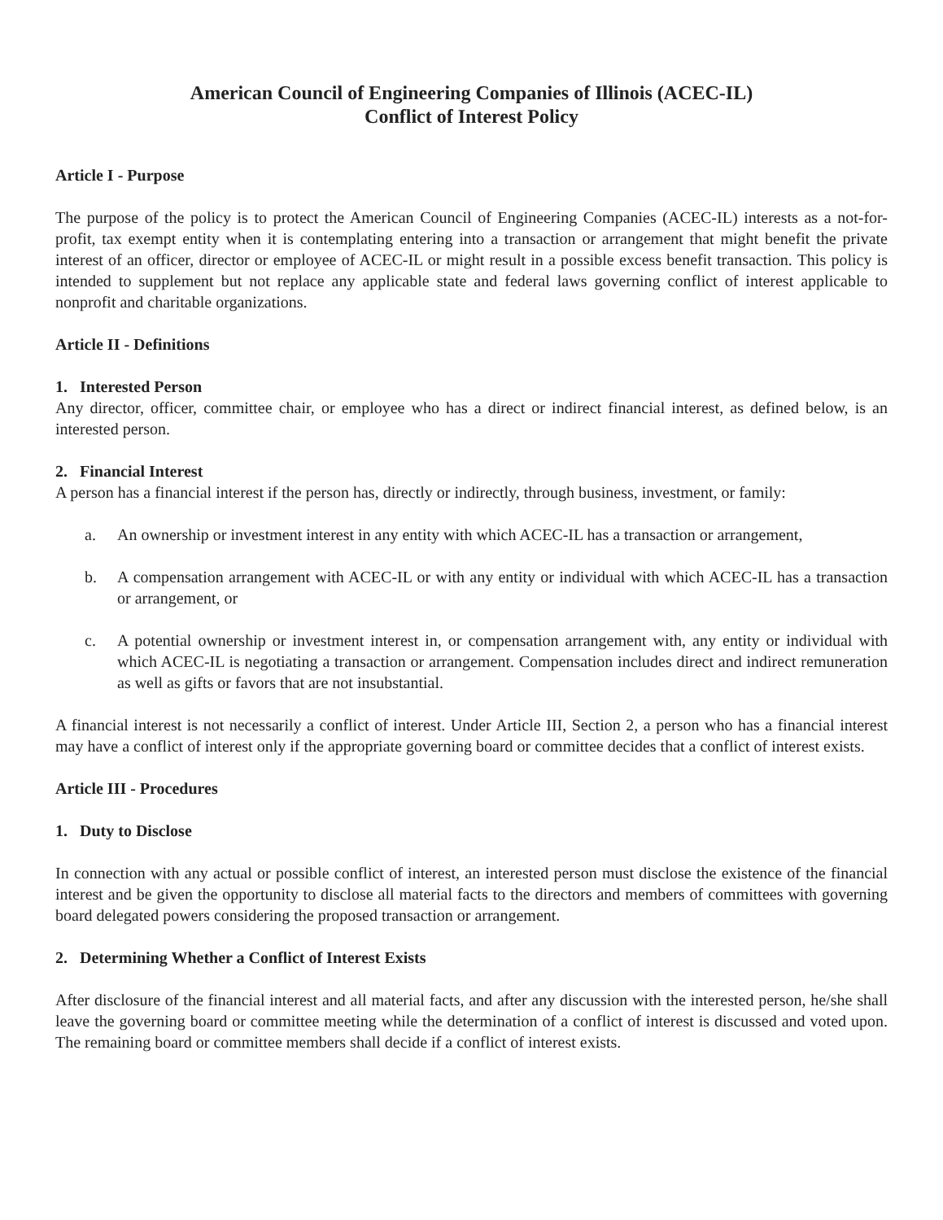American Council of Engineering Companies of Illinois (ACEC-IL)
Conflict of Interest Policy
Article I - Purpose
The purpose of the policy is to protect the American Council of Engineering Companies (ACEC-IL) interests as a not-for-profit, tax exempt entity when it is contemplating entering into a transaction or arrangement that might benefit the private interest of an officer, director or employee of ACEC-IL or might result in a possible excess benefit transaction. This policy is intended to supplement but not replace any applicable state and federal laws governing conflict of interest applicable to nonprofit and charitable organizations.
Article II - Definitions
1. Interested Person
Any director, officer, committee chair, or employee who has a direct or indirect financial interest, as defined below, is an interested person.
2. Financial Interest
A person has a financial interest if the person has, directly or indirectly, through business, investment, or family:
a. An ownership or investment interest in any entity with which ACEC-IL has a transaction or arrangement,
b. A compensation arrangement with ACEC-IL or with any entity or individual with which ACEC-IL has a transaction or arrangement, or
c. A potential ownership or investment interest in, or compensation arrangement with, any entity or individual with which ACEC-IL is negotiating a transaction or arrangement. Compensation includes direct and indirect remuneration as well as gifts or favors that are not insubstantial.
A financial interest is not necessarily a conflict of interest. Under Article III, Section 2, a person who has a financial interest may have a conflict of interest only if the appropriate governing board or committee decides that a conflict of interest exists.
Article III - Procedures
1. Duty to Disclose
In connection with any actual or possible conflict of interest, an interested person must disclose the existence of the financial interest and be given the opportunity to disclose all material facts to the directors and members of committees with governing board delegated powers considering the proposed transaction or arrangement.
2. Determining Whether a Conflict of Interest Exists
After disclosure of the financial interest and all material facts, and after any discussion with the interested person, he/she shall leave the governing board or committee meeting while the determination of a conflict of interest is discussed and voted upon. The remaining board or committee members shall decide if a conflict of interest exists.